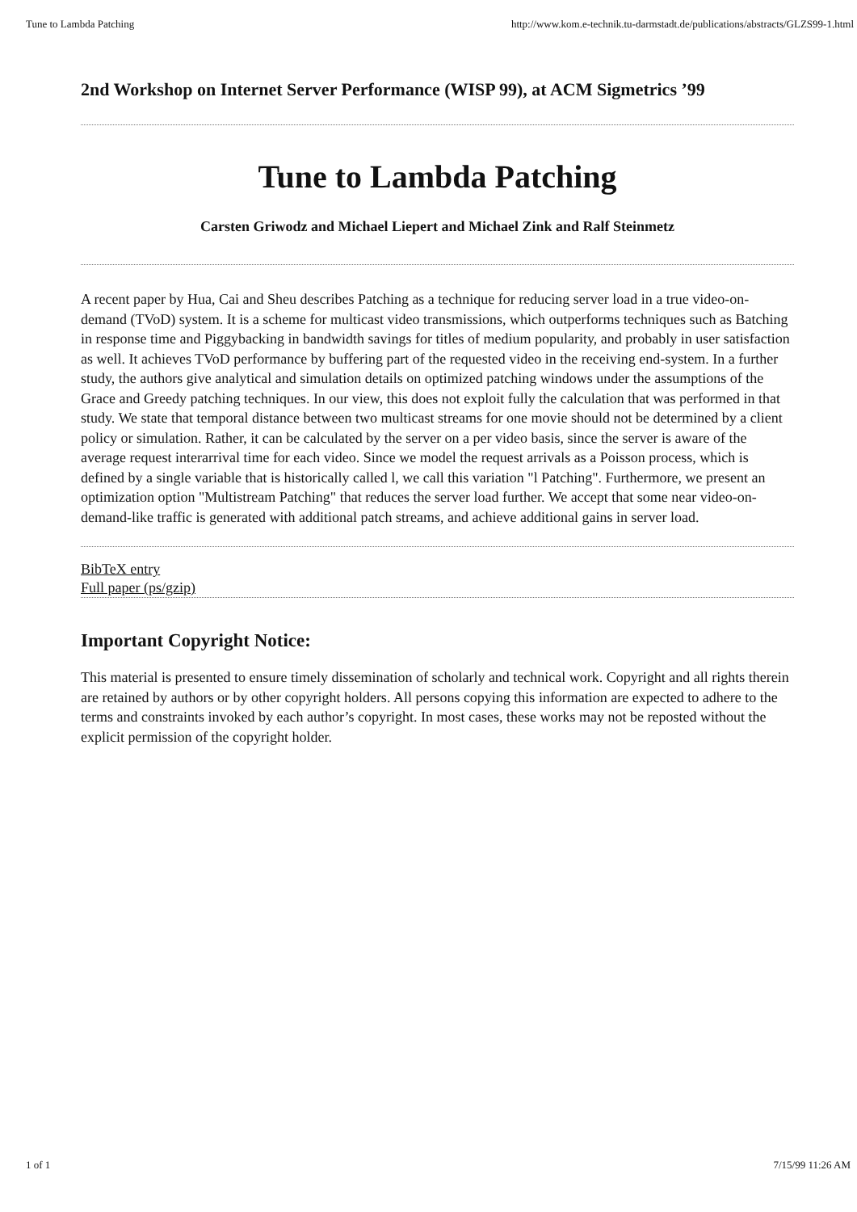Tune to Lambda Patching http://www.kom.e-technik.tu-darmstadt.de/publications/abstracts/GLZS99-1.html
2nd Workshop on Internet Server Performance (WISP 99), at ACM Sigmetrics ’99
Tune to Lambda Patching
Carsten Griwodz and Michael Liepert and Michael Zink and Ralf Steinmetz
A recent paper by Hua, Cai and Sheu describes Patching as a technique for reducing server load in a true video-on-demand (TVoD) system. It is a scheme for multicast video transmissions, which outperforms techniques such as Batching in response time and Piggybacking in bandwidth savings for titles of medium popularity, and probably in user satisfaction as well. It achieves TVoD performance by buffering part of the requested video in the receiving end-system. In a further study, the authors give analytical and simulation details on optimized patching windows under the assumptions of the Grace and Greedy patching techniques. In our view, this does not exploit fully the calculation that was performed in that study. We state that temporal distance between two multicast streams for one movie should not be determined by a client policy or simulation. Rather, it can be calculated by the server on a per video basis, since the server is aware of the average request interarrival time for each video. Since we model the request arrivals as a Poisson process, which is defined by a single variable that is historically called l, we call this variation "l Patching". Furthermore, we present an optimization option "Multistream Patching" that reduces the server load further. We accept that some near video-on-demand-like traffic is generated with additional patch streams, and achieve additional gains in server load.
BibTeX entry
Full paper (ps/gzip)
Important Copyright Notice:
This material is presented to ensure timely dissemination of scholarly and technical work. Copyright and all rights therein are retained by authors or by other copyright holders. All persons copying this information are expected to adhere to the terms and constraints invoked by each author’s copyright. In most cases, these works may not be reposted without the explicit permission of the copyright holder.
1 of 1 7/15/99 11:26 AM